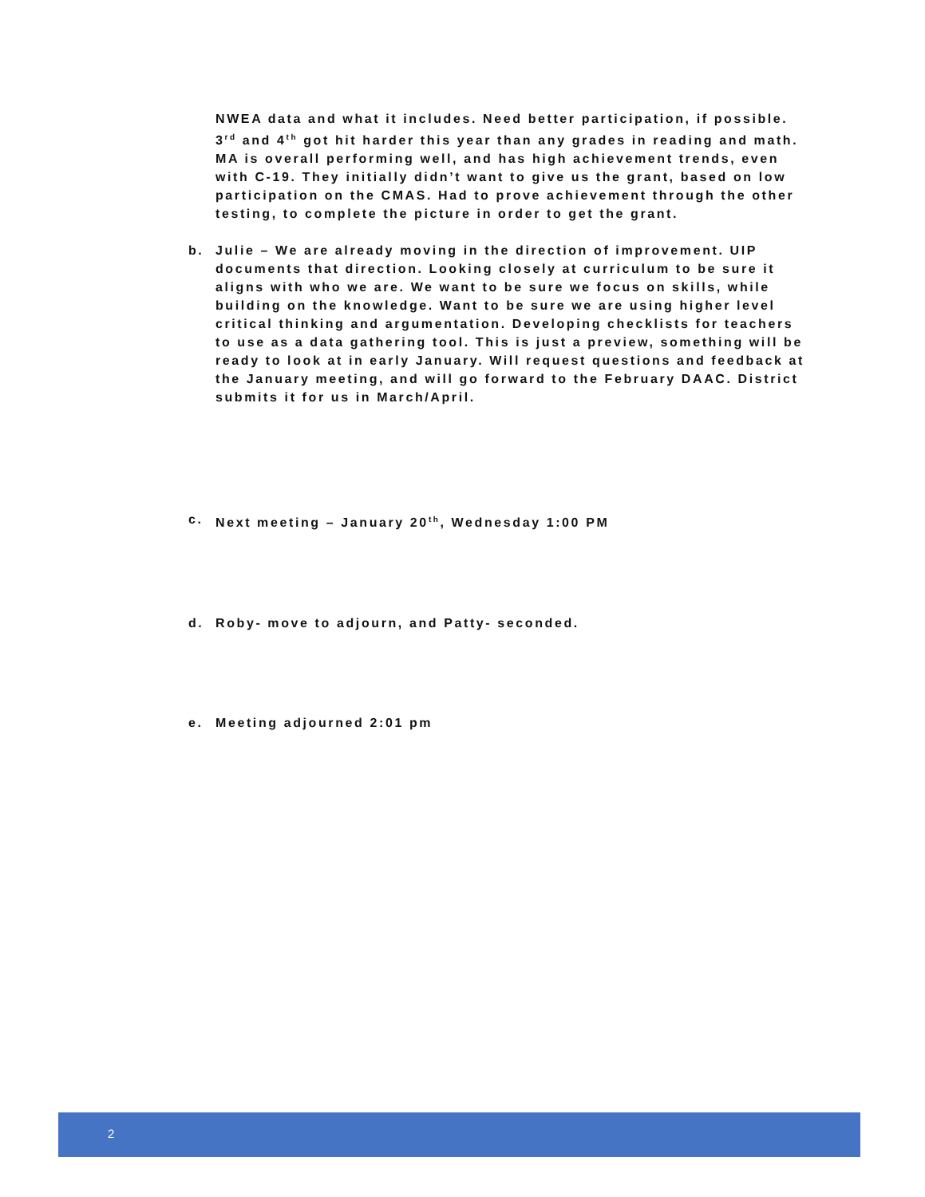NWEA data and what it includes. Need better participation, if possible. 3<sup>rd</sup> and 4<sup>th</sup> got hit harder this year than any grades in reading and math. MA is overall performing well, and has high achievement trends, even with C-19. They initially didn’t want to give us the grant, based on low participation on the CMAS. Had to prove achievement through the other testing, to complete the picture in order to get the grant.
b. Julie – We are already moving in the direction of improvement. UIP documents that direction. Looking closely at curriculum to be sure it aligns with who we are. We want to be sure we focus on skills, while building on the knowledge. Want to be sure we are using higher level critical thinking and argumentation. Developing checklists for teachers to use as a data gathering tool. This is just a preview, something will be ready to look at in early January. Will request questions and feedback at the January meeting, and will go forward to the February DAAC. District submits it for us in March/April.
c. Next meeting – January 20<sup>th</sup>, Wednesday 1:00 PM
d. Roby- move to adjourn, and Patty- seconded.
e. Meeting adjourned 2:01 pm
2